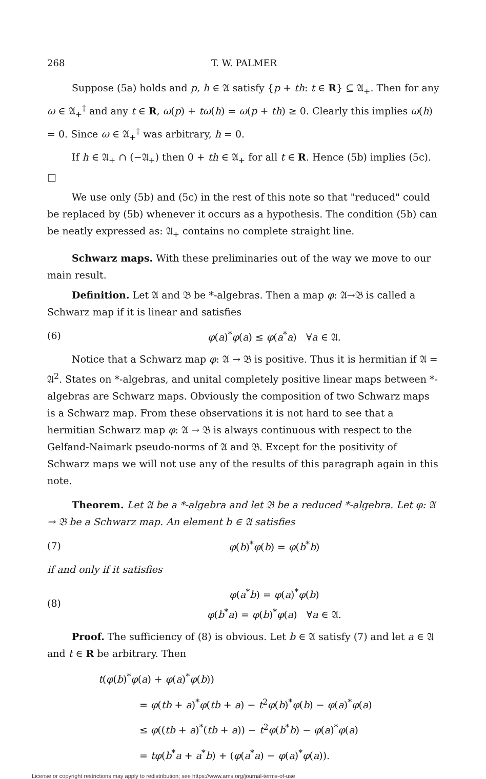268 T. W. PALMER
Suppose (5a) holds and p, h ∈ 𝔄 satisfy {p + th: t ∈ R} ⊆ 𝔄<sub>+</sub>. Then for any ω ∈ 𝔄<sub>+</sub><sup>†</sup> and any t ∈ R, ω(p) + tω(h) = ω(p + th) ≥ 0. Clearly this implies ω(h) = 0. Since ω ∈ 𝔄<sub>+</sub><sup>†</sup> was arbitrary, h = 0.
If h ∈ 𝔄<sub>+</sub> ∩ (−𝔄<sub>+</sub>) then 0 + th ∈ 𝔄<sub>+</sub> for all t ∈ R. Hence (5b) implies (5c). □
We use only (5b) and (5c) in the rest of this note so that "reduced" could be replaced by (5b) whenever it occurs as a hypothesis. The condition (5b) can be neatly expressed as: 𝔄<sub>+</sub> contains no complete straight line.
Schwarz maps. With these preliminaries out of the way we move to our main result.
Definition. Let 𝔄 and 𝔅 be *-algebras. Then a map φ: 𝔄→𝔅 is called a Schwarz map if it is linear and satisfies
(6) φ(a)<sup>*</sup>φ(a) ≤ φ(a<sup>*</sup>a) ∀a ∈ 𝔄.
Notice that a Schwarz map φ: 𝔄 → 𝔅 is positive. Thus it is hermitian if 𝔄 = 𝔄<sup>2</sup>. States on *-algebras, and unital completely positive linear maps between *-algebras are Schwarz maps. Obviously the composition of two Schwarz maps is a Schwarz map. From these observations it is not hard to see that a hermitian Schwarz map φ: 𝔄 → 𝔅 is always continuous with respect to the Gelfand-Naimark pseudo-norms of 𝔄 and 𝔅. Except for the positivity of Schwarz maps we will not use any of the results of this paragraph again in this note.
Theorem. Let 𝔄 be a *-algebra and let 𝔅 be a reduced *-algebra. Let φ: 𝔄 → 𝔅 be a Schwarz map. An element b ∈ 𝔄 satisfies
(7) φ(b)<sup>*</sup>φ(b) = φ(b<sup>*</sup>b)
if and only if it satisfies
(8) φ(a<sup>*</sup>b) = φ(a)<sup>*</sup>φ(b)
φ(b<sup>*</sup>a) = φ(b)<sup>*</sup>φ(a) ∀a ∈ 𝔄.
Proof. The sufficiency of (8) is obvious. Let b ∈ 𝔄 satisfy (7) and let a ∈ 𝔄 and t ∈ R be arbitrary. Then
t(φ(b)<sup>*</sup>φ(a) + φ(a)<sup>*</sup>φ(b))
= φ(tb + a)<sup>*</sup>φ(tb + a) − t<sup>2</sup>φ(b)<sup>*</sup>φ(b) − φ(a)<sup>*</sup>φ(a)
≤ φ((tb + a)<sup>*</sup>(tb + a)) − t<sup>2</sup>φ(b<sup>*</sup>b) − φ(a)<sup>*</sup>φ(a)
= tφ(b<sup>*</sup>a + a<sup>*</sup>b) + (φ(a<sup>*</sup>a) − φ(a)<sup>*</sup>φ(a)).
License or copyright restrictions may apply to redistribution; see https://www.ams.org/journal-terms-of-use